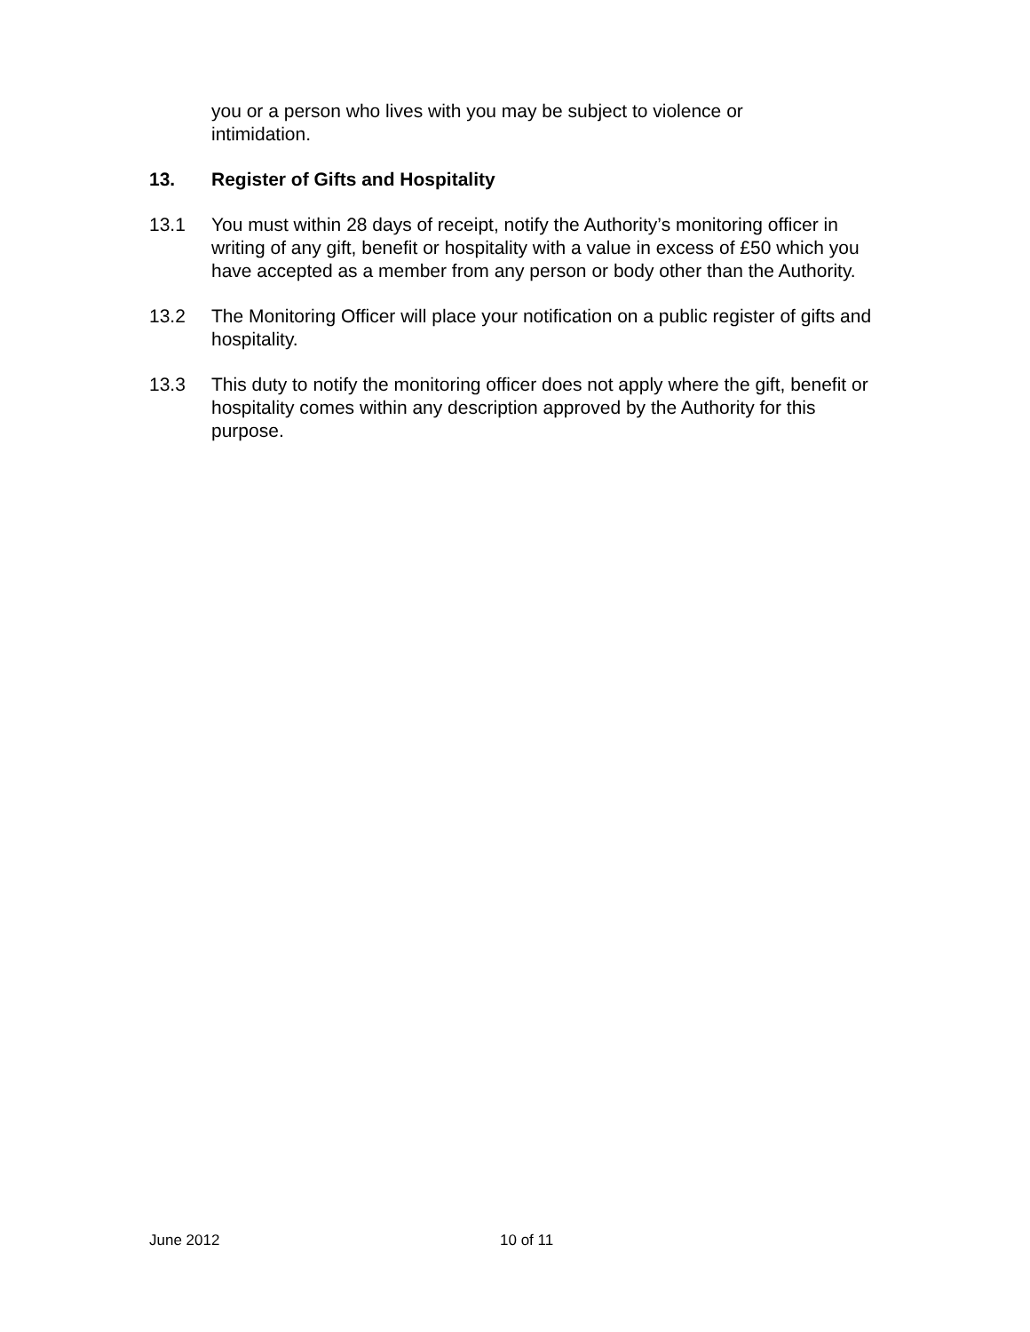you or a person who lives with you may be subject to violence or intimidation.
13. Register of Gifts and Hospitality
13.1 You must within 28 days of receipt, notify the Authority’s monitoring officer in writing of any gift, benefit or hospitality with a value in excess of £50 which you have accepted as a member from any person or body other than the Authority.
13.2 The Monitoring Officer will place your notification on a public register of gifts and hospitality.
13.3 This duty to notify the monitoring officer does not apply where the gift, benefit or hospitality comes within any description approved by the Authority for this purpose.
June 2012 10 of 11